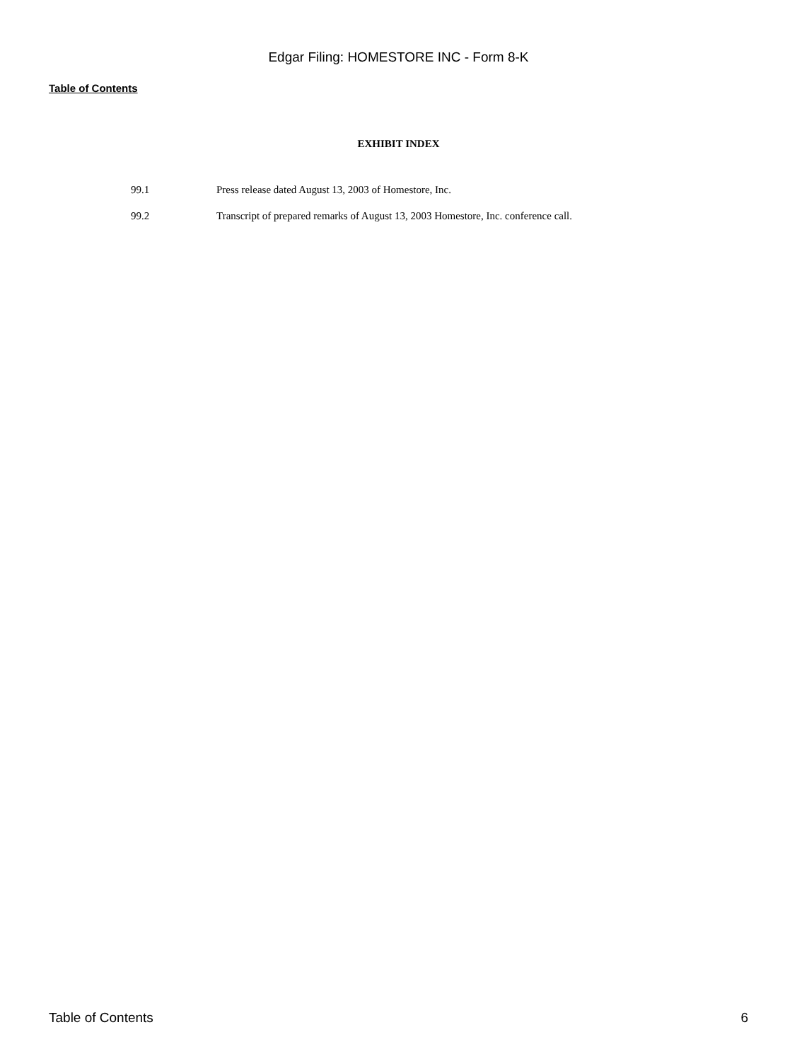Edgar Filing: HOMESTORE INC - Form 8-K
Table of Contents
EXHIBIT INDEX
| 99.1 | Press release dated August 13, 2003 of Homestore, Inc. |
| 99.2 | Transcript of prepared remarks of August 13, 2003 Homestore, Inc. conference call. |
Table of Contents 6